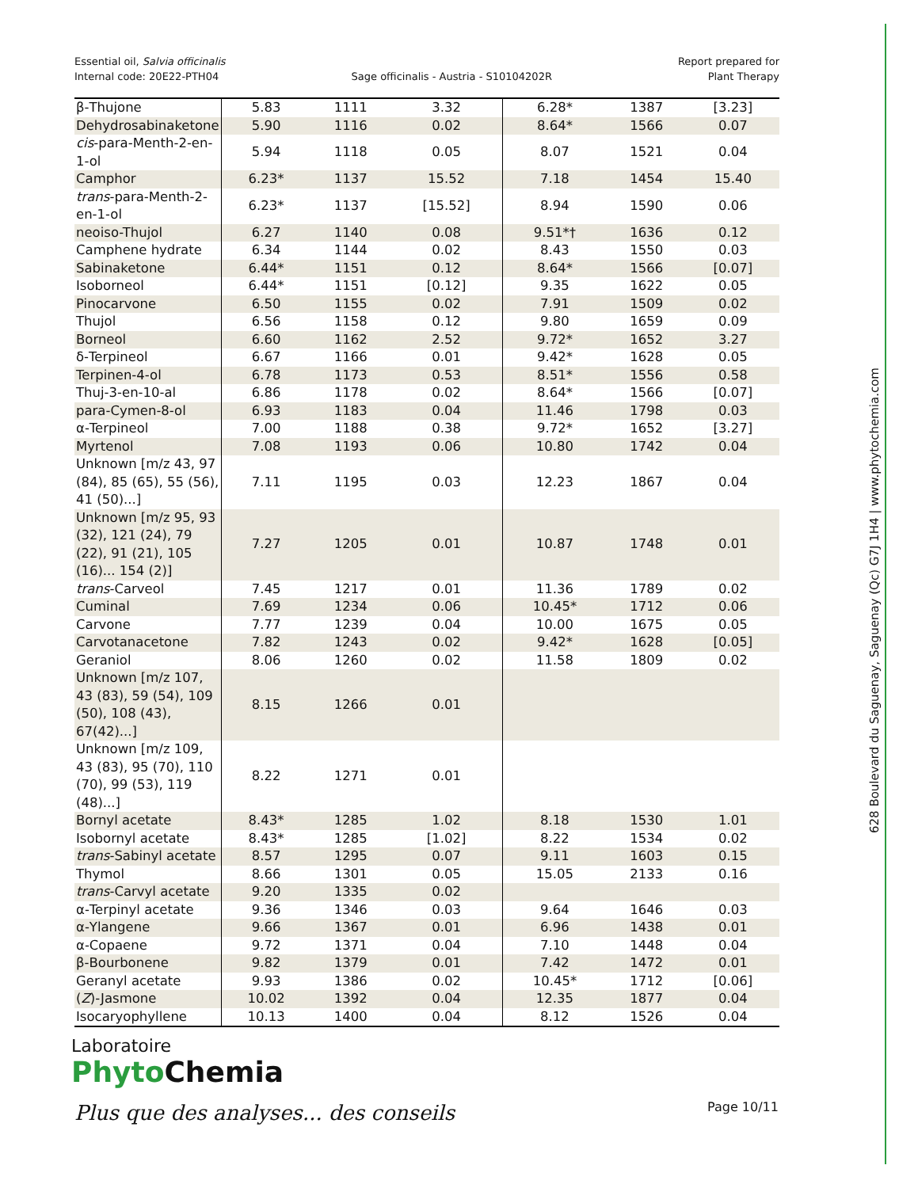Essential oil, Salvia officinalis
Internal code: 20E22-PTH04
Sage officinalis - Austria - S10104202R
Report prepared for
Plant Therapy
| β-Thujone | 5.83 | 1111 | 3.32 | 6.28* | 1387 | [3.23] |
| Dehydrosabinaketone | 5.90 | 1116 | 0.02 | 8.64* | 1566 | 0.07 |
| cis -para-Menth-2-en-1-ol | 5.94 | 1118 | 0.05 | 8.07 | 1521 | 0.04 |
| Camphor | 6.23* | 1137 | 15.52 | 7.18 | 1454 | 15.40 |
| trans -para-Menth-2-en-1-ol | 6.23* | 1137 | [15.52] | 8.94 | 1590 | 0.06 |
| neoiso-Thujol | 6.27 | 1140 | 0.08 | 9.51*† | 1636 | 0.12 |
| Camphene hydrate | 6.34 | 1144 | 0.02 | 8.43 | 1550 | 0.03 |
| Sabinaketone | 6.44* | 1151 | 0.12 | 8.64* | 1566 | [0.07] |
| Isoborneol | 6.44* | 1151 | [0.12] | 9.35 | 1622 | 0.05 |
| Pinocarvone | 6.50 | 1155 | 0.02 | 7.91 | 1509 | 0.02 |
| Thujol | 6.56 | 1158 | 0.12 | 9.80 | 1659 | 0.09 |
| Borneol | 6.60 | 1162 | 2.52 | 9.72* | 1652 | 3.27 |
| δ-Terpineol | 6.67 | 1166 | 0.01 | 9.42* | 1628 | 0.05 |
| Terpinen-4-ol | 6.78 | 1173 | 0.53 | 8.51* | 1556 | 0.58 |
| Thuj-3-en-10-al | 6.86 | 1178 | 0.02 | 8.64* | 1566 | [0.07] |
| para-Cymen-8-ol | 6.93 | 1183 | 0.04 | 11.46 | 1798 | 0.03 |
| α-Terpineol | 7.00 | 1188 | 0.38 | 9.72* | 1652 | [3.27] |
| Myrtenol | 7.08 | 1193 | 0.06 | 10.80 | 1742 | 0.04 |
| Unknown [m/z 43, 97 (84), 85 (65), 55 (56), 41 (50)...] | 7.11 | 1195 | 0.03 | 12.23 | 1867 | 0.04 |
| Unknown [m/z 95, 93 (32), 121 (24), 79 (22), 91 (21), 105 (16)... 154 (2)] | 7.27 | 1205 | 0.01 | 10.87 | 1748 | 0.01 |
| trans -Carveol | 7.45 | 1217 | 0.01 | 11.36 | 1789 | 0.02 |
| Cuminal | 7.69 | 1234 | 0.06 | 10.45* | 1712 | 0.06 |
| Carvone | 7.77 | 1239 | 0.04 | 10.00 | 1675 | 0.05 |
| Carvotanacetone | 7.82 | 1243 | 0.02 | 9.42* | 1628 | [0.05] |
| Geraniol | 8.06 | 1260 | 0.02 | 11.58 | 1809 | 0.02 |
| Unknown [m/z 107, 43 (83), 59 (54), 109 (50), 108 (43), 67(42)...] | 8.15 | 1266 | 0.01 | | | |
| Unknown [m/z 109, 43 (83), 95 (70), 110 (70), 99 (53), 119 (48)...] | 8.22 | 1271 | 0.01 | | | |
| Bornyl acetate | 8.43* | 1285 | 1.02 | 8.18 | 1530 | 1.01 |
| Isobornyl acetate | 8.43* | 1285 | [1.02] | 8.22 | 1534 | 0.02 |
| trans -Sabinyl acetate | 8.57 | 1295 | 0.07 | 9.11 | 1603 | 0.15 |
| Thymol | 8.66 | 1301 | 0.05 | 15.05 | 2133 | 0.16 |
| trans -Carvyl acetate | 9.20 | 1335 | 0.02 | | | |
| α-Terpinyl acetate | 9.36 | 1346 | 0.03 | 9.64 | 1646 | 0.03 |
| α-Ylangene | 9.66 | 1367 | 0.01 | 6.96 | 1438 | 0.01 |
| α-Copaene | 9.72 | 1371 | 0.04 | 7.10 | 1448 | 0.04 |
| β-Bourbonene | 9.82 | 1379 | 0.01 | 7.42 | 1472 | 0.01 |
| Geranyl acetate | 9.93 | 1386 | 0.02 | 10.45* | 1712 | [0.06] |
| ( Z )-Jasmone | 10.02 | 1392 | 0.04 | 12.35 | 1877 | 0.04 |
| Isocaryophyllene | 10.13 | 1400 | 0.04 | 8.12 | 1526 | 0.04 |
Laboratoire
Phyto Chemia
Plus que des analyses... des conseils
Page 10/11
628 Boulevard du Saguenay, Saguenay (Qc) G7J 1H4 | www.phytochemia.com